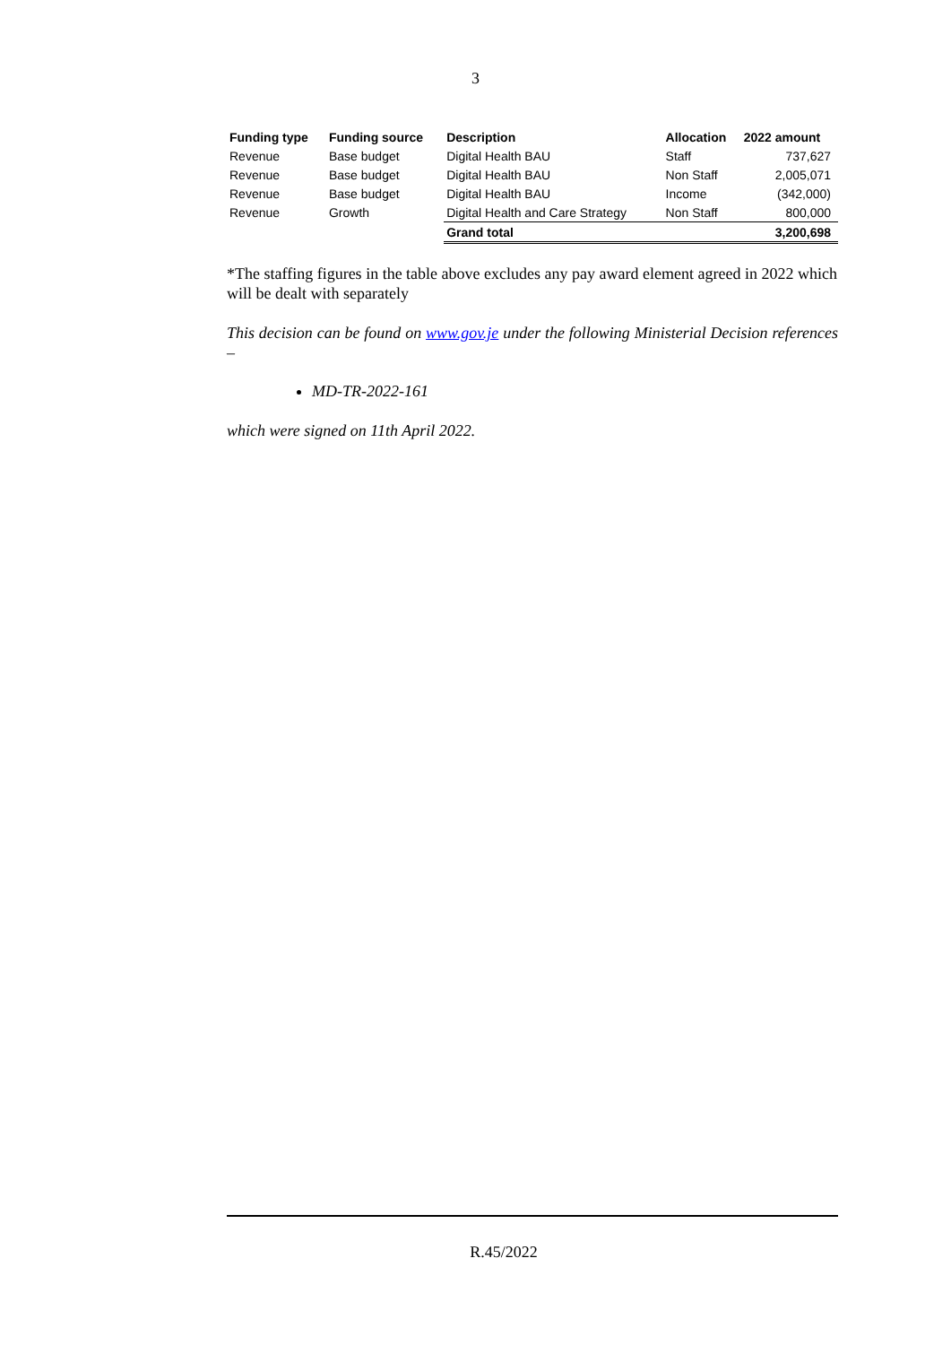3
| Funding type | Funding source | Description | Allocation | 2022 amount |
| --- | --- | --- | --- | --- |
| Revenue | Base budget | Digital Health BAU | Staff | 737,627 |
| Revenue | Base budget | Digital Health BAU | Non Staff | 2,005,071 |
| Revenue | Base budget | Digital Health BAU | Income | (342,000) |
| Revenue | Growth | Digital Health and Care Strategy | Non Staff | 800,000 |
| | | Grand total | | 3,200,698 |
*The staffing figures in the table above excludes any pay award element agreed in 2022 which will be dealt with separately
This decision can be found on www.gov.je under the following Ministerial Decision references –
MD-TR-2022-161
which were signed on 11th April 2022.
R.45/2022